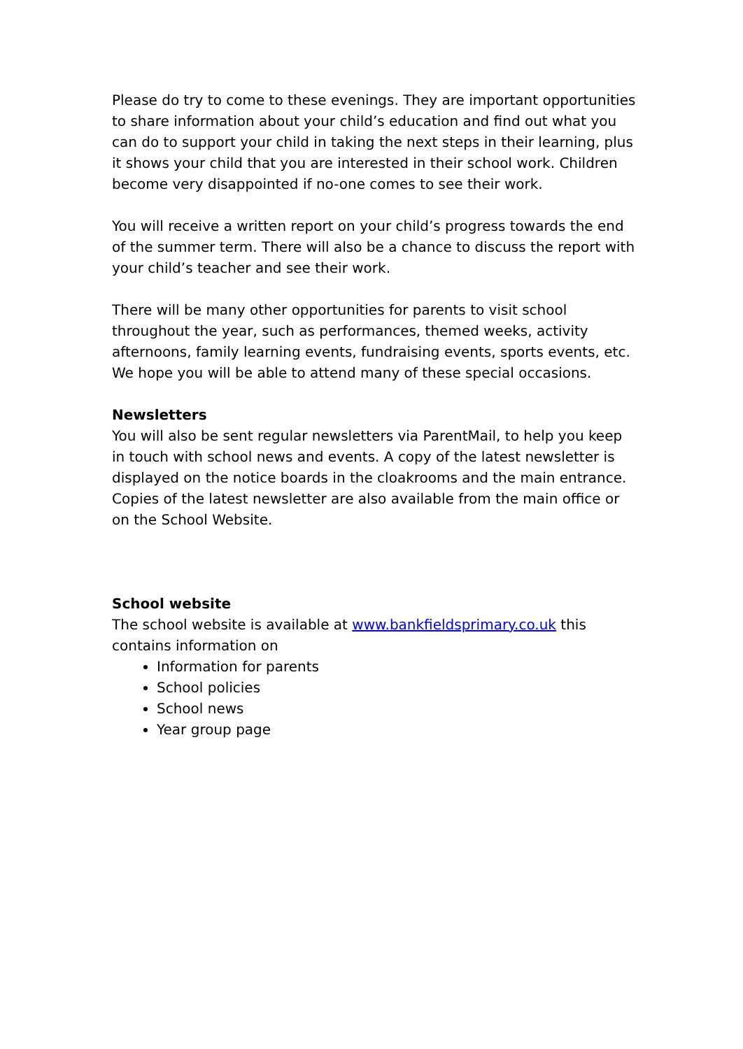Please do try to come to these evenings. They are important opportunities to share information about your child’s education and find out what you can do to support your child in taking the next steps in their learning, plus it shows your child that you are interested in their school work. Children become very disappointed if no-one comes to see their work.
You will receive a written report on your child’s progress towards the end of the summer term. There will also be a chance to discuss the report with your child’s teacher and see their work.
There will be many other opportunities for parents to visit school throughout the year, such as performances, themed weeks, activity afternoons, family learning events, fundraising events, sports events, etc. We hope you will be able to attend many of these special occasions.
Newsletters
You will also be sent regular newsletters via ParentMail, to help you keep in touch with school news and events. A copy of the latest newsletter is displayed on the notice boards in the cloakrooms and the main entrance. Copies of the latest newsletter are also available from the main office or on the School Website.
School website
The school website is available at www.bankfieldsprimary.co.uk this contains information on
Information for parents
School policies
School news
Year group page